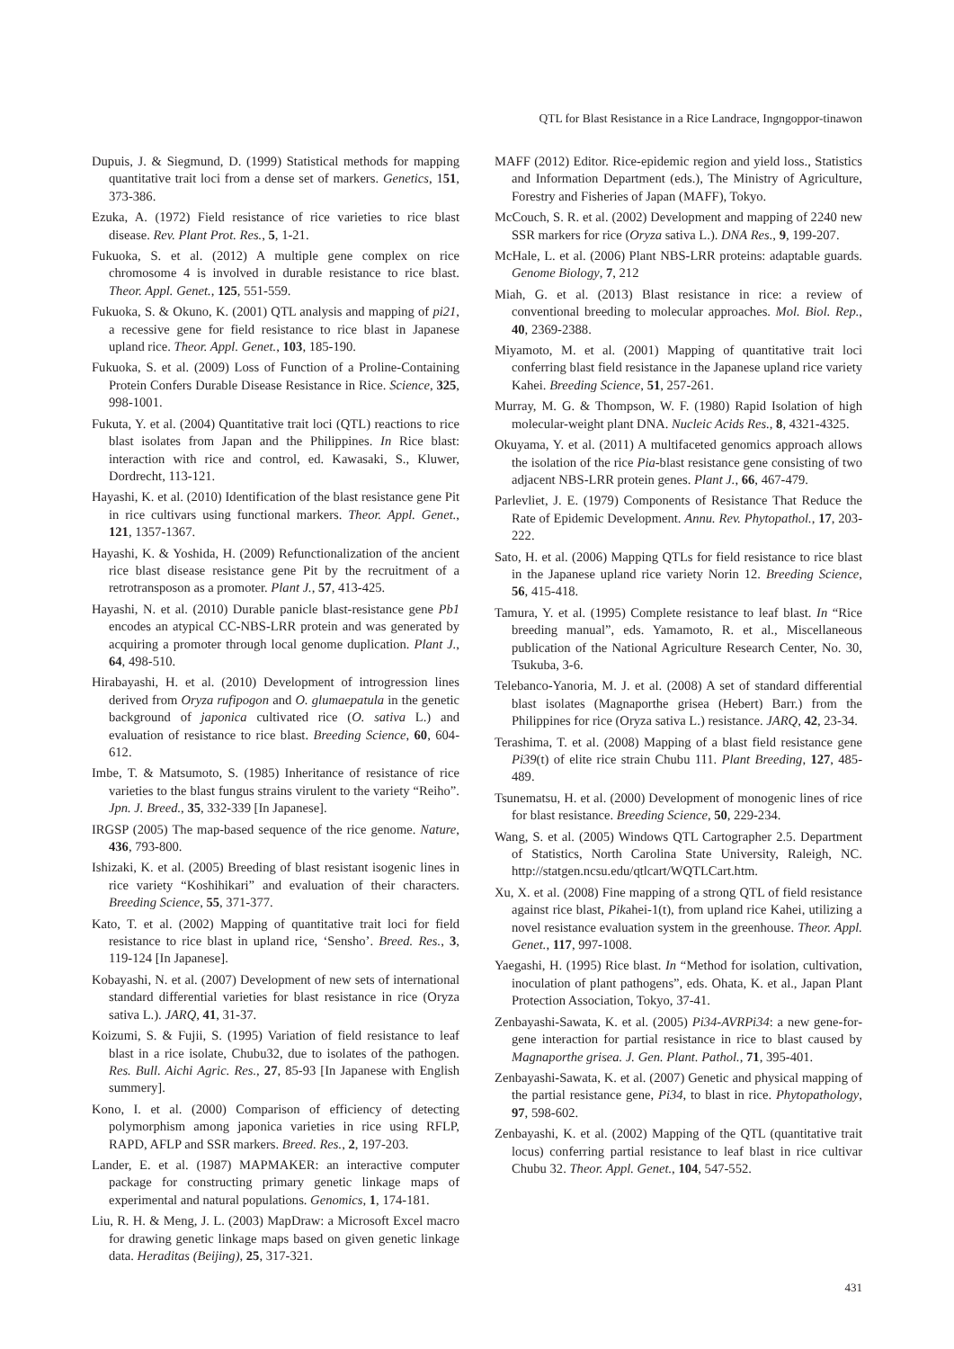QTL for Blast Resistance in a Rice Landrace, Ingngoppor-tinawon
Dupuis, J. & Siegmund, D. (1999) Statistical methods for mapping quantitative trait loci from a dense set of markers. Genetics, 151, 373-386.
Ezuka, A. (1972) Field resistance of rice varieties to rice blast disease. Rev. Plant Prot. Res., 5, 1-21.
Fukuoka, S. et al. (2012) A multiple gene complex on rice chromosome 4 is involved in durable resistance to rice blast. Theor. Appl. Genet., 125, 551-559.
Fukuoka, S. & Okuno, K. (2001) QTL analysis and mapping of pi21, a recessive gene for field resistance to rice blast in Japanese upland rice. Theor. Appl. Genet., 103, 185-190.
Fukuoka, S. et al. (2009) Loss of Function of a Proline-Containing Protein Confers Durable Disease Resistance in Rice. Science, 325, 998-1001.
Fukuta, Y. et al. (2004) Quantitative trait loci (QTL) reactions to rice blast isolates from Japan and the Philippines. In Rice blast: interaction with rice and control, ed. Kawasaki, S., Kluwer, Dordrecht, 113-121.
Hayashi, K. et al. (2010) Identification of the blast resistance gene Pit in rice cultivars using functional markers. Theor. Appl. Genet., 121, 1357-1367.
Hayashi, K. & Yoshida, H. (2009) Refunctionalization of the ancient rice blast disease resistance gene Pit by the recruitment of a retrotransposon as a promoter. Plant J., 57, 413-425.
Hayashi, N. et al. (2010) Durable panicle blast-resistance gene Pb1 encodes an atypical CC-NBS-LRR protein and was generated by acquiring a promoter through local genome duplication. Plant J., 64, 498-510.
Hirabayashi, H. et al. (2010) Development of introgression lines derived from Oryza rufipogon and O. glumaepatula in the genetic background of japonica cultivated rice (O. sativa L.) and evaluation of resistance to rice blast. Breeding Science, 60, 604-612.
Imbe, T. & Matsumoto, S. (1985) Inheritance of resistance of rice varieties to the blast fungus strains virulent to the variety “Reiho”. Jpn. J. Breed., 35, 332-339 [In Japanese].
IRGSP (2005) The map-based sequence of the rice genome. Nature, 436, 793-800.
Ishizaki, K. et al. (2005) Breeding of blast resistant isogenic lines in rice variety “Koshihikari” and evaluation of their characters. Breeding Science, 55, 371-377.
Kato, T. et al. (2002) Mapping of quantitative trait loci for field resistance to rice blast in upland rice, ‘Sensho’. Breed. Res., 3, 119-124 [In Japanese].
Kobayashi, N. et al. (2007) Development of new sets of international standard differential varieties for blast resistance in rice (Oryza sativa L.). JARQ, 41, 31-37.
Koizumi, S. & Fujii, S. (1995) Variation of field resistance to leaf blast in a rice isolate, Chubu32, due to isolates of the pathogen. Res. Bull. Aichi Agric. Res., 27, 85-93 [In Japanese with English summery].
Kono, I. et al. (2000) Comparison of efficiency of detecting polymorphism among japonica varieties in rice using RFLP, RAPD, AFLP and SSR markers. Breed. Res., 2, 197-203.
Lander, E. et al. (1987) MAPMAKER: an interactive computer package for constructing primary genetic linkage maps of experimental and natural populations. Genomics, 1, 174-181.
Liu, R. H. & Meng, J. L. (2003) MapDraw: a Microsoft Excel macro for drawing genetic linkage maps based on given genetic linkage data. Heraditas (Beijing), 25, 317-321.
MAFF (2012) Editor. Rice-epidemic region and yield loss., Statistics and Information Department (eds.), The Ministry of Agriculture, Forestry and Fisheries of Japan (MAFF), Tokyo.
McCouch, S. R. et al. (2002) Development and mapping of 2240 new SSR markers for rice (Oryza sativa L.). DNA Res., 9, 199-207.
McHale, L. et al. (2006) Plant NBS-LRR proteins: adaptable guards. Genome Biology, 7, 212
Miah, G. et al. (2013) Blast resistance in rice: a review of conventional breeding to molecular approaches. Mol. Biol. Rep., 40, 2369-2388.
Miyamoto, M. et al. (2001) Mapping of quantitative trait loci conferring blast field resistance in the Japanese upland rice variety Kahei. Breeding Science, 51, 257-261.
Murray, M. G. & Thompson, W. F. (1980) Rapid Isolation of high molecular-weight plant DNA. Nucleic Acids Res., 8, 4321-4325.
Okuyama, Y. et al. (2011) A multifaceted genomics approach allows the isolation of the rice Pia-blast resistance gene consisting of two adjacent NBS-LRR protein genes. Plant J., 66, 467-479.
Parlevliet, J. E. (1979) Components of Resistance That Reduce the Rate of Epidemic Development. Annu. Rev. Phytopathol., 17, 203-222.
Sato, H. et al. (2006) Mapping QTLs for field resistance to rice blast in the Japanese upland rice variety Norin 12. Breeding Science, 56, 415-418.
Tamura, Y. et al. (1995) Complete resistance to leaf blast. In “Rice breeding manual”, eds. Yamamoto, R. et al., Miscellaneous publication of the National Agriculture Research Center, No. 30, Tsukuba, 3-6.
Telebanco-Yanoria, M. J. et al. (2008) A set of standard differential blast isolates (Magnaporthe grisea (Hebert) Barr.) from the Philippines for rice (Oryza sativa L.) resistance. JARQ, 42, 23-34.
Terashima, T. et al. (2008) Mapping of a blast field resistance gene Pi39(t) of elite rice strain Chubu 111. Plant Breeding, 127, 485-489.
Tsunematsu, H. et al. (2000) Development of monogenic lines of rice for blast resistance. Breeding Science, 50, 229-234.
Wang, S. et al. (2005) Windows QTL Cartographer 2.5. Department of Statistics, North Carolina State University, Raleigh, NC. http://statgen.ncsu.edu/qtlcart/WQTLCart.htm.
Xu, X. et al. (2008) Fine mapping of a strong QTL of field resistance against rice blast, Pikahei-1(t), from upland rice Kahei, utilizing a novel resistance evaluation system in the greenhouse. Theor. Appl. Genet., 117, 997-1008.
Yaegashi, H. (1995) Rice blast. In “Method for isolation, cultivation, inoculation of plant pathogens”, eds. Ohata, K. et al., Japan Plant Protection Association, Tokyo, 37-41.
Zenbayashi-Sawata, K. et al. (2005) Pi34-AVRPi34: a new gene-for-gene interaction for partial resistance in rice to blast caused by Magnaporthe grisea. J. Gen. Plant. Pathol., 71, 395-401.
Zenbayashi-Sawata, K. et al. (2007) Genetic and physical mapping of the partial resistance gene, Pi34, to blast in rice. Phytopathology, 97, 598-602.
Zenbayashi, K. et al. (2002) Mapping of the QTL (quantitative trait locus) conferring partial resistance to leaf blast in rice cultivar Chubu 32. Theor. Appl. Genet., 104, 547-552.
431